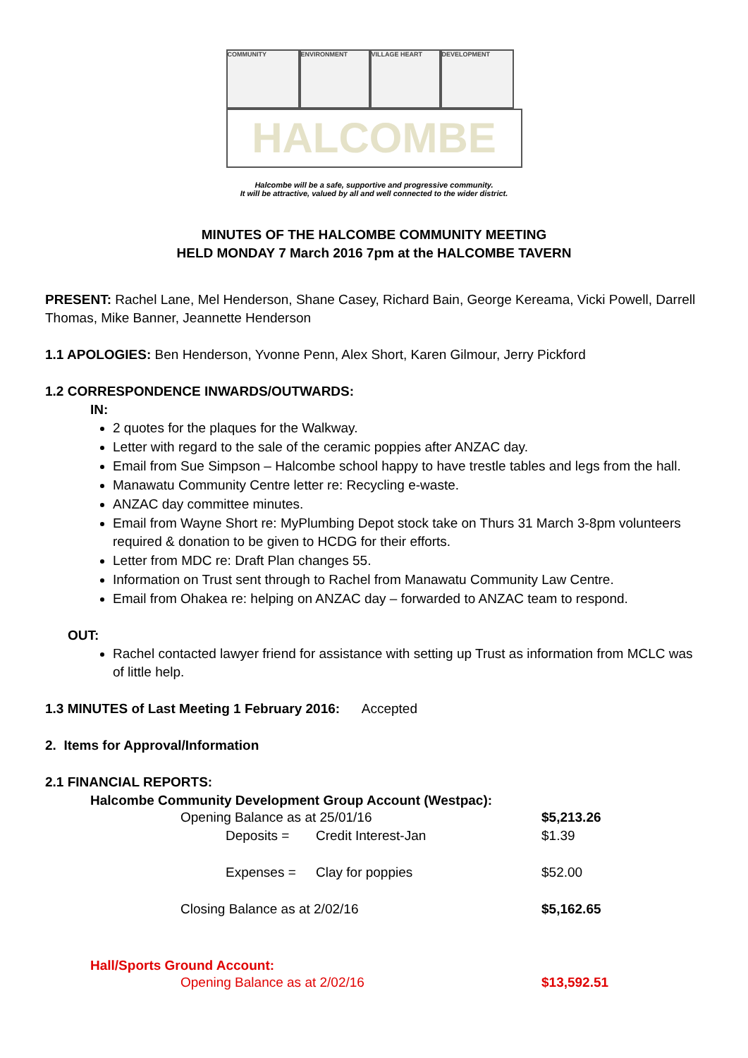COMMUNITY ENVIRONMENT VILLAGE HEART DEVELOPMENT
HALCOMBE
Halcombe will be a safe, supportive and progressive community.
It will be attractive, valued by all and well connected to the wider district.
MINUTES OF THE HALCOMBE COMMUNITY MEETING
HELD MONDAY 7 March 2016 7pm at the HALCOMBE TAVERN
PRESENT: Rachel Lane, Mel Henderson, Shane Casey, Richard Bain, George Kereama, Vicki Powell, Darrell Thomas, Mike Banner, Jeannette Henderson
1.1 APOLOGIES: Ben Henderson, Yvonne Penn, Alex Short, Karen Gilmour, Jerry Pickford
1.2 CORRESPONDENCE INWARDS/OUTWARDS:
IN:
2 quotes for the plaques for the Walkway.
Letter with regard to the sale of the ceramic poppies after ANZAC day.
Email from Sue Simpson – Halcombe school happy to have trestle tables and legs from the hall.
Manawatu Community Centre letter re: Recycling e-waste.
ANZAC day committee minutes.
Email from Wayne Short re: MyPlumbing Depot stock take on Thurs 31 March 3-8pm volunteers required & donation to be given to HCDG for their efforts.
Letter from MDC re: Draft Plan changes 55.
Information on Trust sent through to Rachel from Manawatu Community Law Centre.
Email from Ohakea re: helping on ANZAC day – forwarded to ANZAC team to respond.
OUT:
Rachel contacted lawyer friend for assistance with setting up Trust as information from MCLC was of little help.
1.3 MINUTES of Last Meeting 1 February 2016: Accepted
2. Items for Approval/Information
2.1 FINANCIAL REPORTS:
Halcombe Community Development Group Account (Westpac):
| Opening Balance as at 25/01/16 | | $5,213.26 |
| Deposits = | Credit Interest-Jan | $1.39 |
| Expenses = | Clay for poppies | $52.00 |
| Closing Balance as at 2/02/16 | | $5,162.65 |
Hall/Sports Ground Account:
| Opening Balance as at 2/02/16 | $13,592.51 |